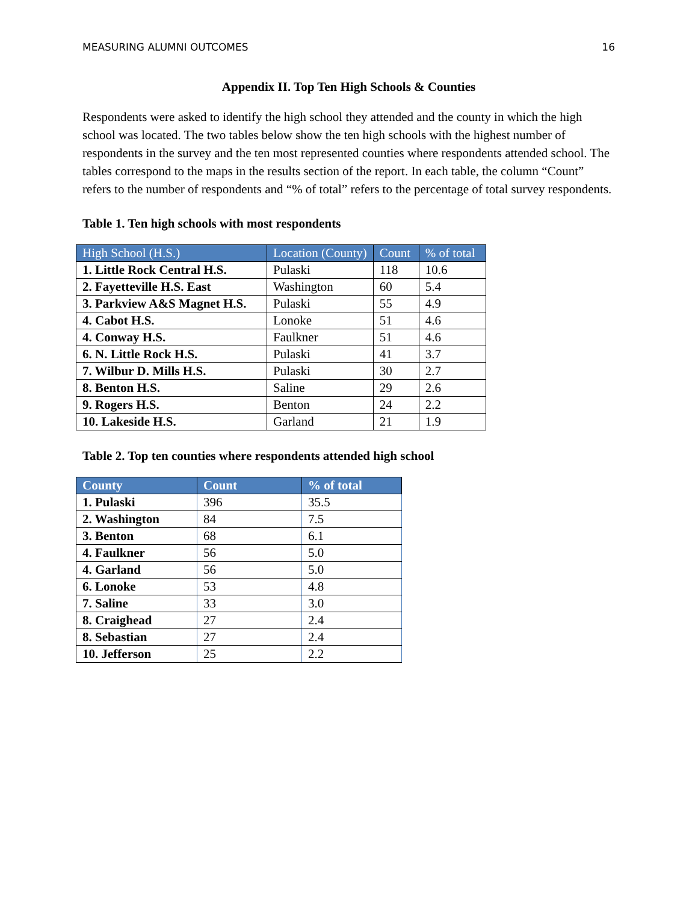MEASURING ALUMNI OUTCOMES 16
Appendix II. Top Ten High Schools & Counties
Respondents were asked to identify the high school they attended and the county in which the high school was located. The two tables below show the ten high schools with the highest number of respondents in the survey and the ten most represented counties where respondents attended school. The tables correspond to the maps in the results section of the report. In each table, the column “Count” refers to the number of respondents and “% of total” refers to the percentage of total survey respondents.
Table 1. Ten high schools with most respondents
| High School (H.S.) | Location (County) | Count | % of total |
| --- | --- | --- | --- |
| 1. Little Rock Central H.S. | Pulaski | 118 | 10.6 |
| 2. Fayetteville H.S. East | Washington | 60 | 5.4 |
| 3. Parkview A&S Magnet H.S. | Pulaski | 55 | 4.9 |
| 4. Cabot H.S. | Lonoke | 51 | 4.6 |
| 4. Conway H.S. | Faulkner | 51 | 4.6 |
| 6. N. Little Rock H.S. | Pulaski | 41 | 3.7 |
| 7. Wilbur D. Mills H.S. | Pulaski | 30 | 2.7 |
| 8. Benton H.S. | Saline | 29 | 2.6 |
| 9. Rogers H.S. | Benton | 24 | 2.2 |
| 10. Lakeside H.S. | Garland | 21 | 1.9 |
Table 2. Top ten counties where respondents attended high school
| County | Count | % of total |
| --- | --- | --- |
| 1. Pulaski | 396 | 35.5 |
| 2. Washington | 84 | 7.5 |
| 3. Benton | 68 | 6.1 |
| 4. Faulkner | 56 | 5.0 |
| 4. Garland | 56 | 5.0 |
| 6. Lonoke | 53 | 4.8 |
| 7. Saline | 33 | 3.0 |
| 8. Craighead | 27 | 2.4 |
| 8. Sebastian | 27 | 2.4 |
| 10. Jefferson | 25 | 2.2 |